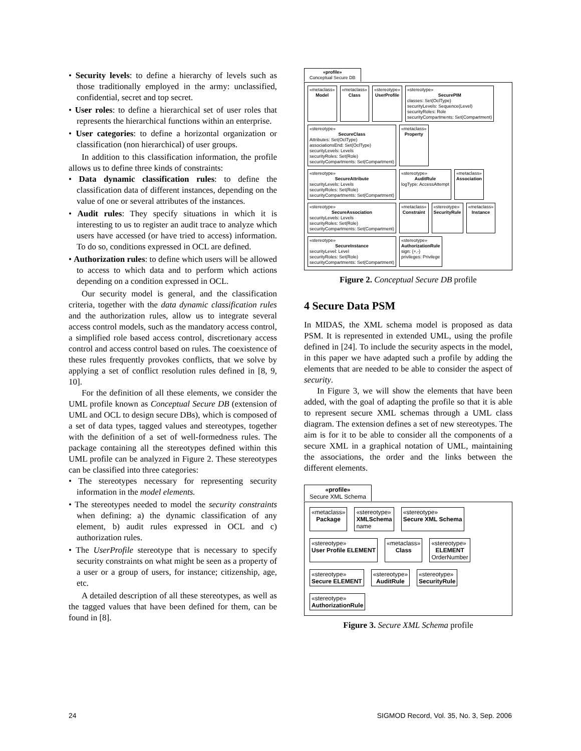• Security levels: to define a hierarchy of levels such as those traditionally employed in the army: unclassified, confidential, secret and top secret.
• User roles: to define a hierarchical set of user roles that represents the hierarchical functions within an enterprise.
• User categories: to define a horizontal organization or classification (non hierarchical) of user groups.
In addition to this classification information, the profile allows us to define three kinds of constraints:
• Data dynamic classification rules: to define the classification data of different instances, depending on the value of one or several attributes of the instances.
• Audit rules: They specify situations in which it is interesting to us to register an audit trace to analyze which users have accessed (or have tried to access) information. To do so, conditions expressed in OCL are defined.
• Authorization rules: to define which users will be allowed to access to which data and to perform which actions depending on a condition expressed in OCL.
Our security model is general, and the classification criteria, together with the data dynamic classification rules and the authorization rules, allow us to integrate several access control models, such as the mandatory access control, a simplified role based access control, discretionary access control and access control based on rules. The coexistence of these rules frequently provokes conflicts, that we solve by applying a set of conflict resolution rules defined in [8, 9, 10].
For the definition of all these elements, we consider the UML profile known as Conceptual Secure DB (extension of UML and OCL to design secure DBs), which is composed of a set of data types, tagged values and stereotypes, together with the definition of a set of well-formedness rules. The package containing all the stereotypes defined within this UML profile can be analyzed in Figure 2. These stereotypes can be classified into three categories:
• The stereotypes necessary for representing security information in the model elements.
• The stereotypes needed to model the security constraints when defining: a) the dynamic classification of any element, b) audit rules expressed in OCL and c) authorization rules.
• The UserProfile stereotype that is necessary to specify security constraints on what might be seen as a property of a user or a group of users, for instance; citizenship, age, etc.
A detailed description of all these stereotypes, as well as the tagged values that have been defined for them, can be found in [8].
«profile»
Conceptual Secure DB
«metaclass»
Model
«metaclass»
Class
«stereotype»
UserProfile
«stereotype»
SecurePIM
classes: Set(OclType)
securityLevels: Sequence(Level)
securityRoles: Role
securityCompartments: Set(Compartment)
«stereotype»
SecureClass
Attributes: Set(OclType)
associationsEnd: Set(OclType)
securityLevels: Levels
securityRoles: Set(Role)
securityCompartments: Set(Compartment)
«metaclass»
Property
«stereotype»
SecureAttribute
securityLevels: Levels
securityRoles: Set(Role)
securityCompartments: Set(Compartment)
«stereotype»
AuditRule
logType: AccessAttempt
«metaclass»
Association
«stereotype»
SecureAssociation
securityLevels: Levels
securityRoles: Set(Role)
securityCompartments: Set(Compartment)
«metaclass»
Constraint
«stereotype»
SecurityRule
«metaclass»
Instance
«stereotype»
SecureInstance
securityLevel: Level
securityRoles: Set(Role)
securityCompartments: Set(Compartment)
«stereotype»
AuthorizationRule
sign: {+,-}
privileges: Privilege
Figure 2. Conceptual Secure DB profile
4 Secure Data PSM
In MIDAS, the XML schema model is proposed as data PSM. It is represented in extended UML, using the profile defined in [24]. To include the security aspects in the model, in this paper we have adapted such a profile by adding the elements that are needed to be able to consider the aspect of security.
In Figure 3, we will show the elements that have been added, with the goal of adapting the profile so that it is able to represent secure XML schemas through a UML class diagram. The extension defines a set of new stereotypes. The aim is for it to be able to consider all the components of a secure XML in a graphical notation of UML, maintaining the associations, the order and the links between the different elements.
«profile»
Secure XML Schema
«metaclass»
Package
«stereotype»
XMLSchema
name
«stereotype»
Secure XML Schema
«stereotype»
User Profile ELEMENT
«metaclass»
Class
«stereotype»
ELEMENT
OrderNumber
«stereotype»
Secure ELEMENT
«stereotype»
AuditRule
«stereotype»
SecurityRule
«stereotype»
AuthorizationRule
Figure 3. Secure XML Schema profile
24
SIGMOD Record, Vol. 35, No. 3, Sep. 2006